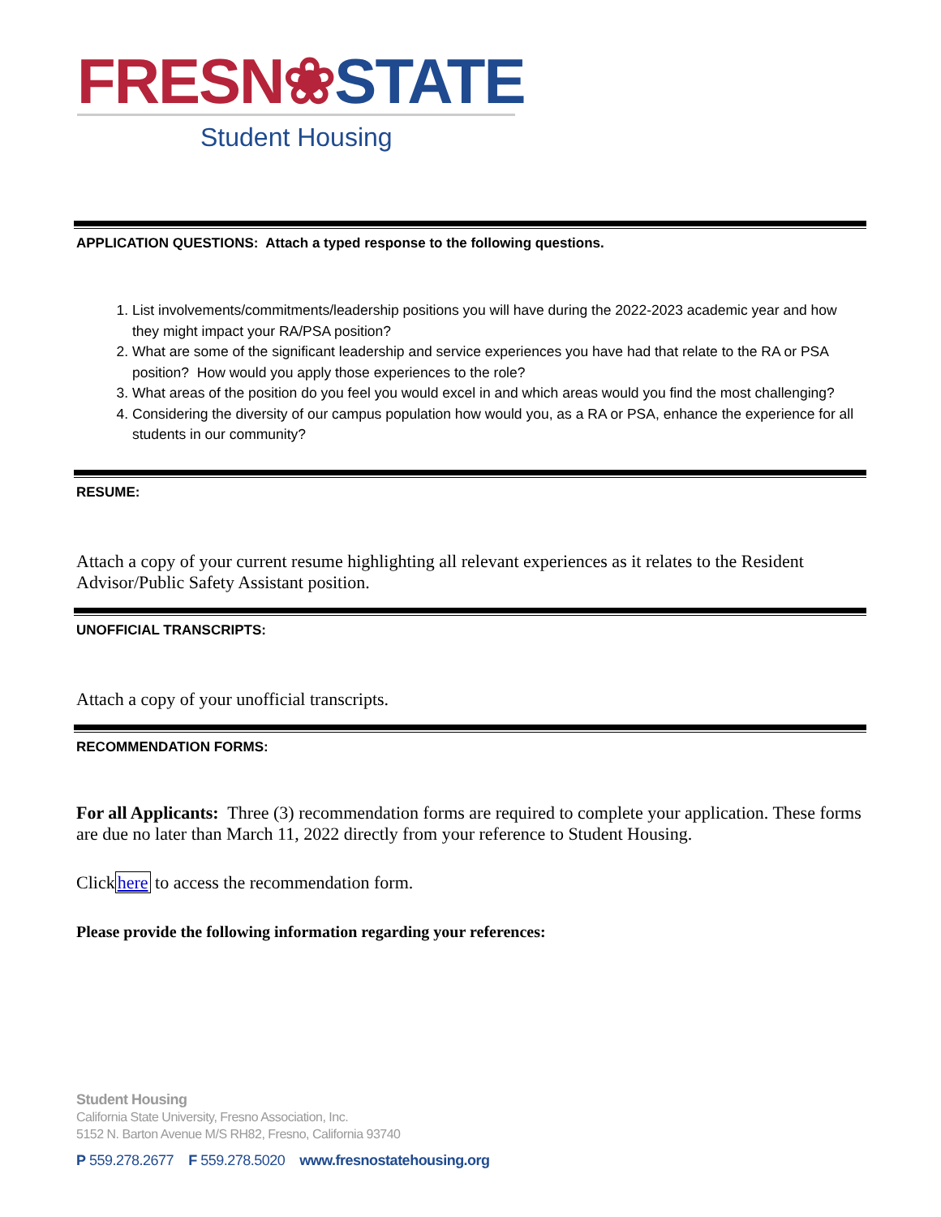FRESN❀STATE
Student Housing
APPLICATION QUESTIONS: Attach a typed response to the following questions.
1. List involvements/commitments/leadership positions you will have during the 2022-2023 academic year and how they might impact your RA/PSA position?
2. What are some of the significant leadership and service experiences you have had that relate to the RA or PSA position? How would you apply those experiences to the role?
3. What areas of the position do you feel you would excel in and which areas would you find the most challenging?
4. Considering the diversity of our campus population how would you, as a RA or PSA, enhance the experience for all students in our community?
RESUME:
Attach a copy of your current resume highlighting all relevant experiences as it relates to the Resident Advisor/Public Safety Assistant position.
UNOFFICIAL TRANSCRIPTS:
Attach a copy of your unofficial transcripts.
RECOMMENDATION FORMS:
For all Applicants: Three (3) recommendation forms are required to complete your application. These forms are due no later than March 11, 2022 directly from your reference to Student Housing.
Clickhere to access the recommendation form.
Please provide the following information regarding your references:
Student Housing
California State University, Fresno Association, Inc.
5152 N. Barton Avenue M/S RH82, Fresno, California 93740
P 559.278.2677 F 559.278.5020 www.fresnostatehousing.org